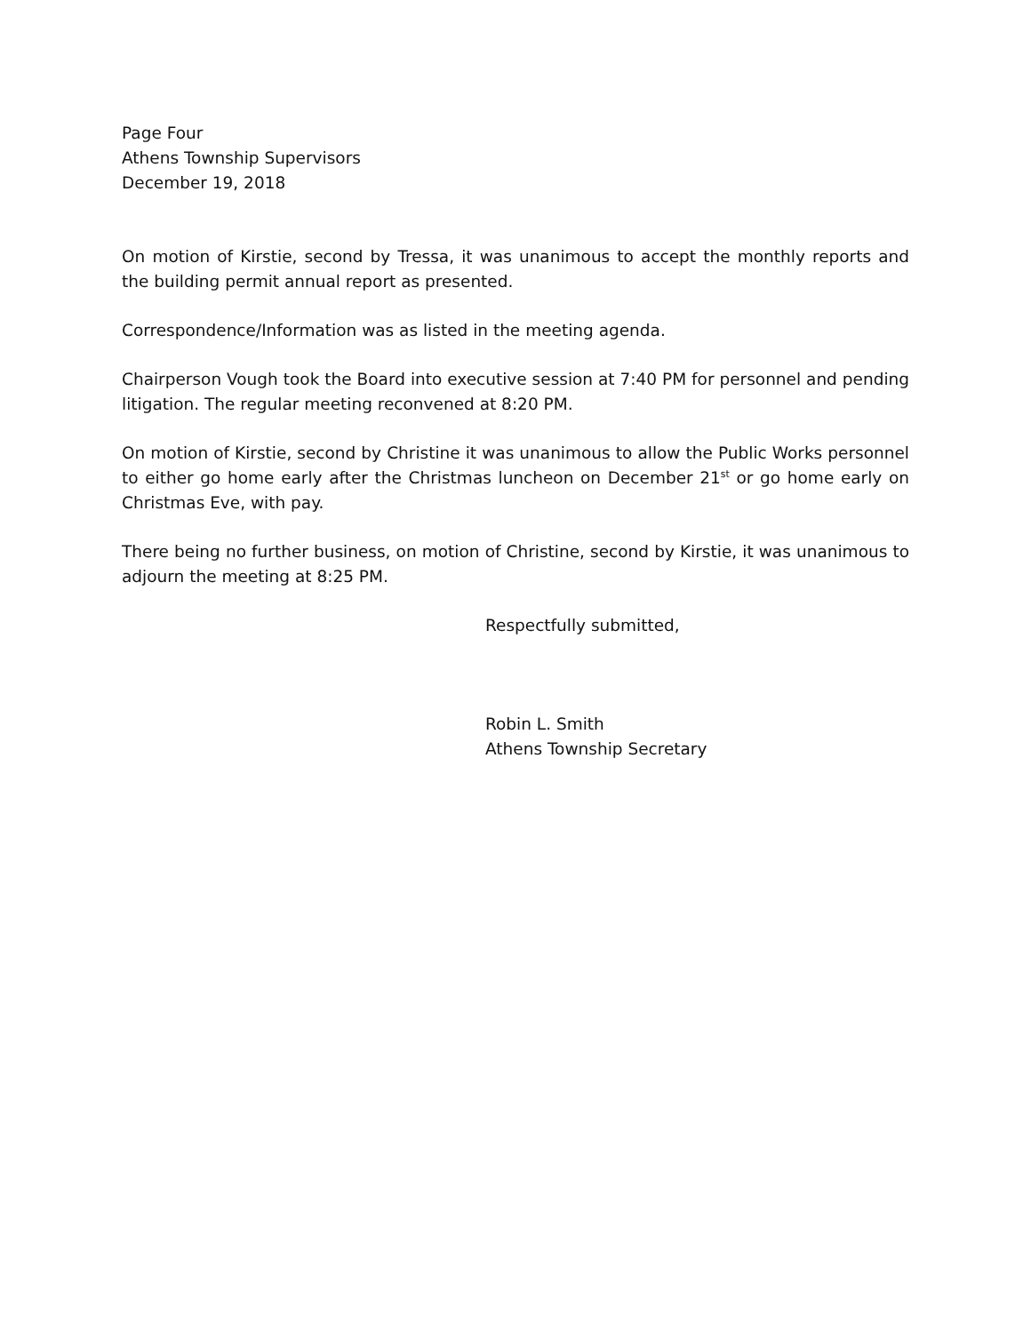Page Four
Athens Township Supervisors
December 19, 2018
On motion of Kirstie, second by Tressa, it was unanimous to accept the monthly reports and the building permit annual report as presented.
Correspondence/Information was as listed in the meeting agenda.
Chairperson Vough took the Board into executive session at 7:40 PM for personnel and pending litigation. The regular meeting reconvened at 8:20 PM.
On motion of Kirstie, second by Christine it was unanimous to allow the Public Works personnel to either go home early after the Christmas luncheon on December 21<sup>st</sup> or go home early on Christmas Eve, with pay.
There being no further business, on motion of Christine, second by Kirstie, it was unanimous to adjourn the meeting at 8:25 PM.
Respectfully submitted,
Robin L. Smith
Athens Township Secretary